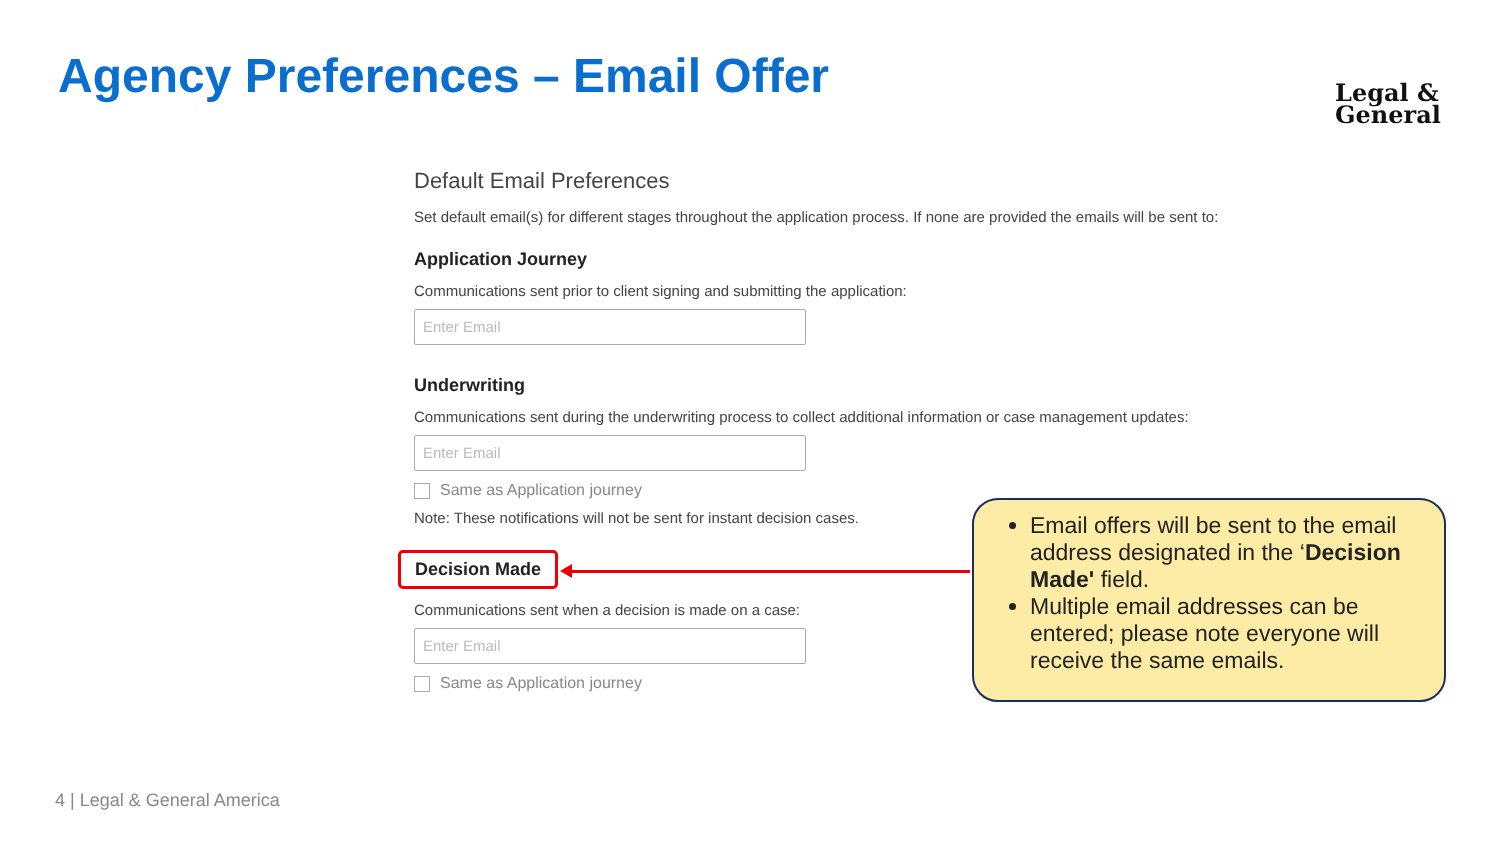Agency Preferences – Email Offer
Legal &
General
Default Email Preferences
Set default email(s) for different stages throughout the application process. If none are provided the emails will be sent to:
Application Journey
Communications sent prior to client signing and submitting the application:
Enter Email
Underwriting
Communications sent during the underwriting process to collect additional information or case management updates:
Enter Email
Same as Application journey
Note: These notifications will not be sent for instant decision cases.
Decision Made
Communications sent when a decision is made on a case:
Enter Email
Same as Application journey
Email offers will be sent to the email address designated in the ‘Decision Made' field.
Multiple email addresses can be entered; please note everyone will receive the same emails.
4 | Legal & General America